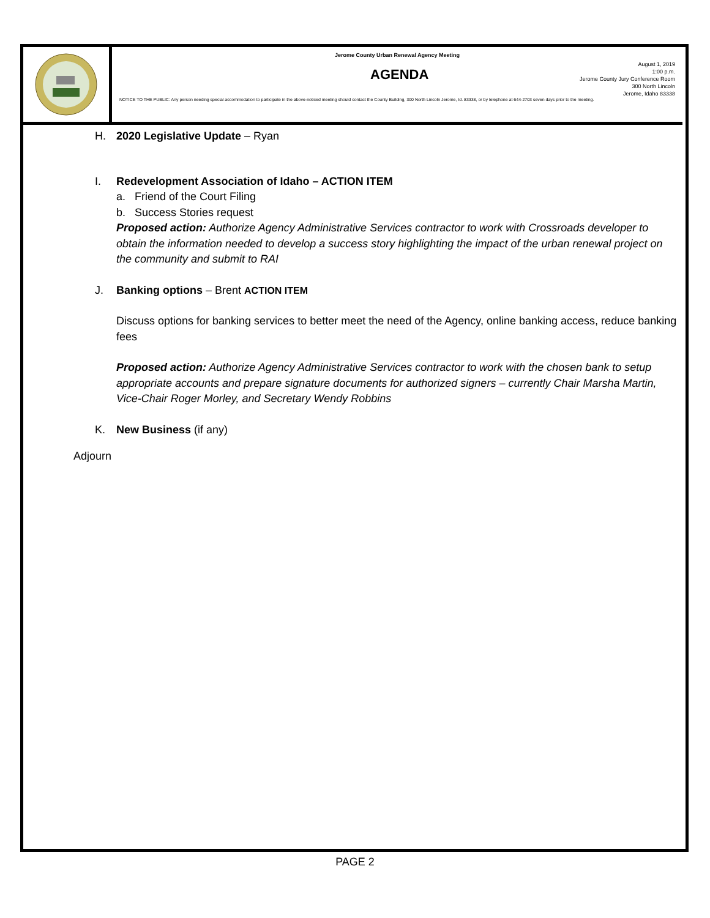Jerome County Urban Renewal Agency Meeting
AGENDA
August 1, 2019
1:00 p.m.
Jerome County Jury Conference Room
300 North Lincoln
Jerome, Idaho 83338
NOTICE TO THE PUBLIC: Any person needing special accommodation to participate in the above-noticed meeting should contact the County Building, 300 North Lincoln Jerome, Id. 83338, or by telephone at 644-2703 seven days prior to the meeting.
H. 2020 Legislative Update – Ryan
I. Redevelopment Association of Idaho – ACTION ITEM
a. Friend of the Court Filing
b. Success Stories request
Proposed action: Authorize Agency Administrative Services contractor to work with Crossroads developer to obtain the information needed to develop a success story highlighting the impact of the urban renewal project on the community and submit to RAI
J. Banking options – Brent ACTION ITEM
Discuss options for banking services to better meet the need of the Agency, online banking access, reduce banking fees
Proposed action: Authorize Agency Administrative Services contractor to work with the chosen bank to setup appropriate accounts and prepare signature documents for authorized signers – currently Chair Marsha Martin, Vice-Chair Roger Morley, and Secretary Wendy Robbins
K. New Business (if any)
Adjourn
PAGE 2